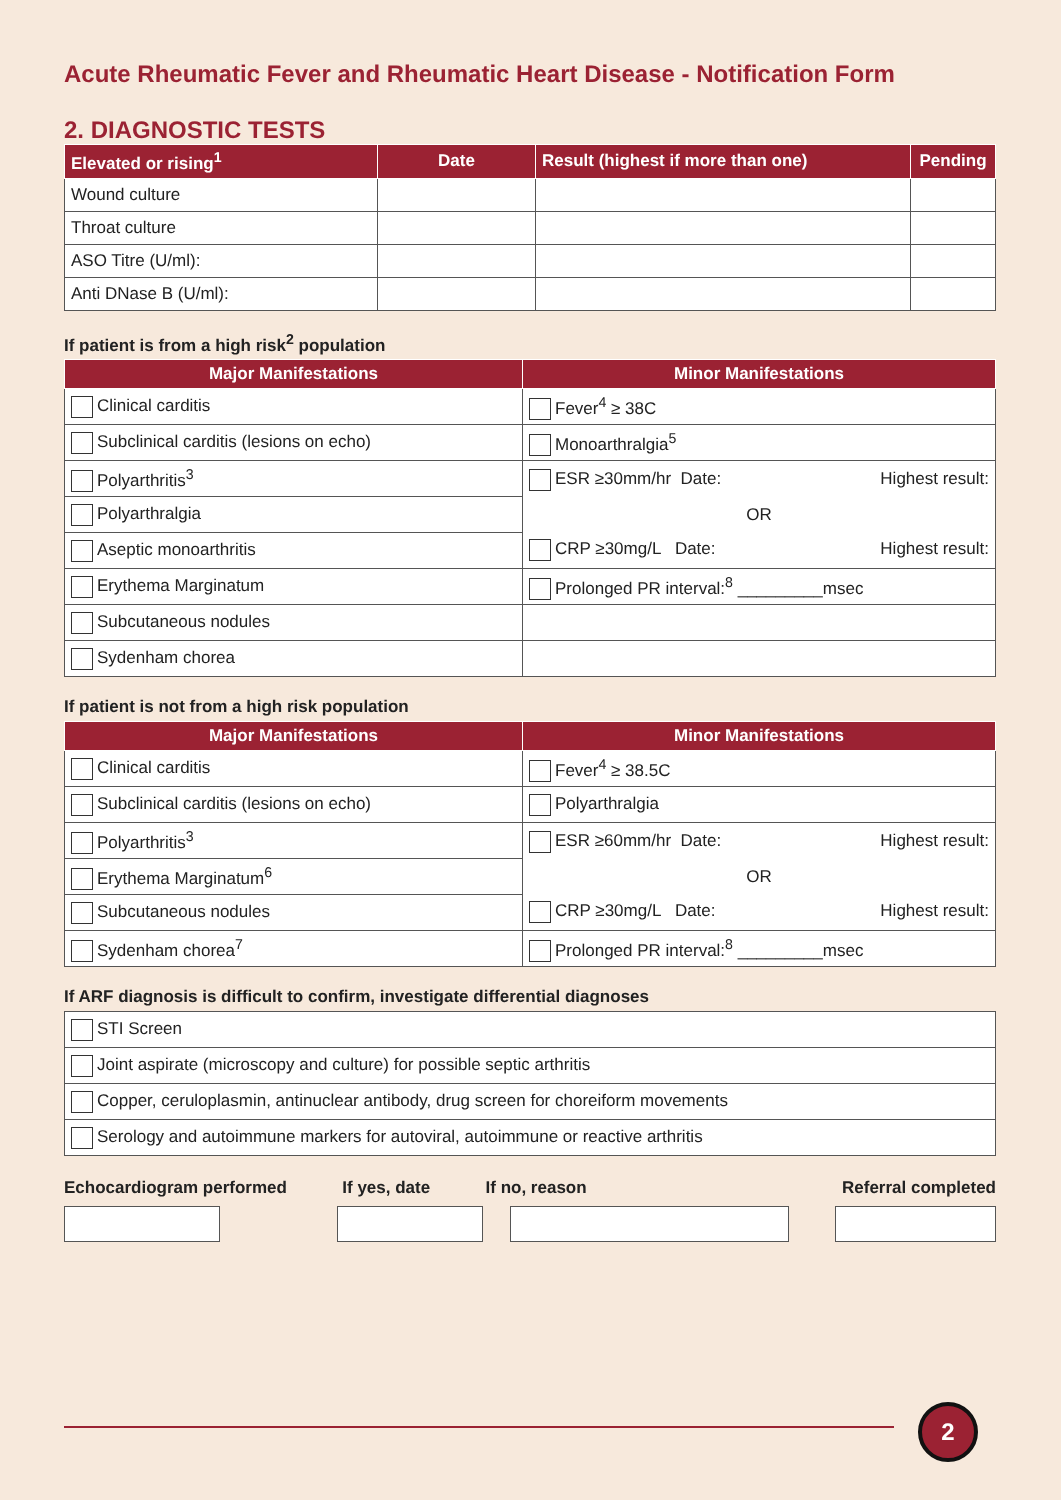Acute Rheumatic Fever and Rheumatic Heart Disease - Notification Form
2. DIAGNOSTIC TESTS
| Elevated or rising<sup>1</sup> | Date | Result (highest if more than one) | Pending |
| --- | --- | --- | --- |
| Wound culture | | | |
| Throat culture | | | |
| ASO Titre (U/ml): | | | |
| Anti DNase B (U/ml): | | | |
If patient is from a high risk<sup>2</sup> population
| Major Manifestations | Minor Manifestations |
| --- | --- |
| Clinical carditis | Fever<sup>4</sup> ≥ 38C |
| Subclinical carditis (lesions on echo) | Monoarthralgia<sup>5</sup> |
| Polyarthritis<sup>3</sup> | ESR ≥30mm/hr Date: Highest result: OR CRP ≥30mg/L Date: Highest result: |
| Polyarthralgia | |
| Aseptic monoarthritis | |
| Erythema Marginatum | Prolonged PR interval:<sup>8</sup> _________msec |
| Subcutaneous nodules | |
| Sydenham chorea | |
If patient is not from a high risk population
| Major Manifestations | Minor Manifestations |
| --- | --- |
| Clinical carditis | Fever<sup>4</sup> ≥ 38.5C |
| Subclinical carditis (lesions on echo) | Polyarthralgia |
| Polyarthritis<sup>3</sup> | ESR ≥60mm/hr Date: Highest result: OR CRP ≥30mg/L Date: Highest result: |
| Erythema Marginatum<sup>6</sup> | |
| Subcutaneous nodules | |
| Sydenham chorea<sup>7</sup> | Prolonged PR interval:<sup>8</sup> _________msec |
If ARF diagnosis is difficult to confirm, investigate differential diagnoses
| STI Screen |
| Joint aspirate (microscopy and culture) for possible septic arthritis |
| Copper, ceruloplasmin, antinuclear antibody, drug screen for choreiform movements |
| Serology and autoimmune markers for autoviral, autoimmune or reactive arthritis |
Echocardiogram performed If yes, date If no, reason Referral completed
2